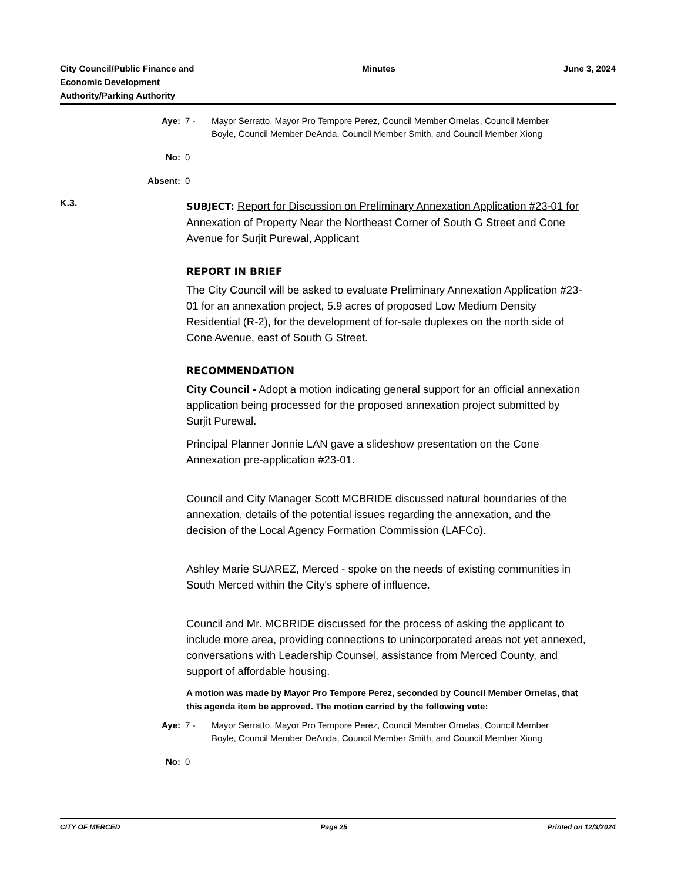City Council/Public Finance and
Economic Development
Authority/Parking Authority
Minutes June 3, 2024
Aye: 7 - Mayor Serratto, Mayor Pro Tempore Perez, Council Member Ornelas, Council Member Boyle, Council Member DeAnda, Council Member Smith, and Council Member Xiong
No: 0
Absent: 0
K.3.
SUBJECT: Report for Discussion on Preliminary Annexation Application #23-01 for Annexation of Property Near the Northeast Corner of South G Street and Cone Avenue for Surjit Purewal, Applicant
REPORT IN BRIEF
The City Council will be asked to evaluate Preliminary Annexation Application #23-01 for an annexation project, 5.9 acres of proposed Low Medium Density Residential (R-2), for the development of for-sale duplexes on the north side of Cone Avenue, east of South G Street.
RECOMMENDATION
City Council - Adopt a motion indicating general support for an official annexation application being processed for the proposed annexation project submitted by Surjit Purewal.
Principal Planner Jonnie LAN gave a slideshow presentation on the Cone Annexation pre-application #23-01.
Council and City Manager Scott MCBRIDE discussed natural boundaries of the annexation, details of the potential issues regarding the annexation, and the decision of the Local Agency Formation Commission (LAFCo).
Ashley Marie SUAREZ, Merced - spoke on the needs of existing communities in South Merced within the City's sphere of influence.
Council and Mr. MCBRIDE discussed for the process of asking the applicant to include more area, providing connections to unincorporated areas not yet annexed, conversations with Leadership Counsel, assistance from Merced County, and support of affordable housing.
A motion was made by Mayor Pro Tempore Perez, seconded by Council Member Ornelas, that this agenda item be approved. The motion carried by the following vote:
Aye: 7 - Mayor Serratto, Mayor Pro Tempore Perez, Council Member Ornelas, Council Member Boyle, Council Member DeAnda, Council Member Smith, and Council Member Xiong
No: 0
CITY OF MERCED Page 25 Printed on 12/3/2024